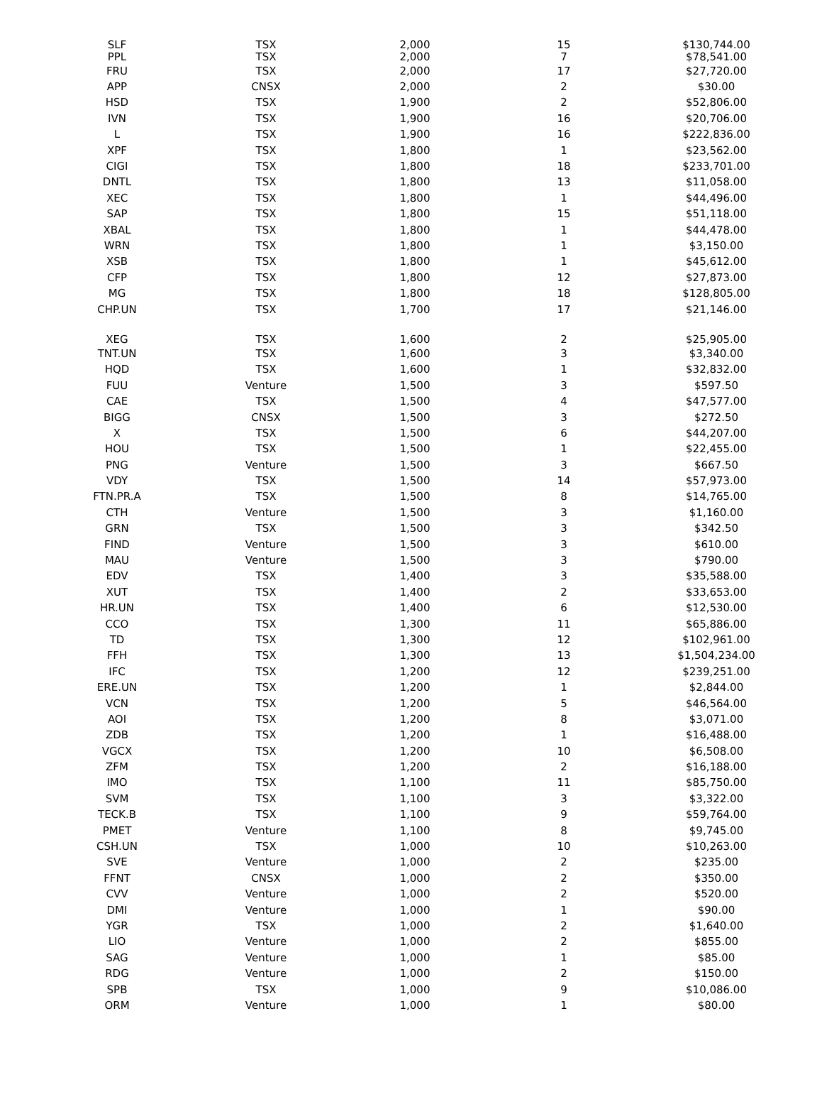| SLF | TSX | 2,000 | 15 | $130,744.00 |
| PPL | TSX | 2,000 | 7 | $78,541.00 |
| FRU | TSX | 2,000 | 17 | $27,720.00 |
| APP | CNSX | 2,000 | 2 | $30.00 |
| HSD | TSX | 1,900 | 2 | $52,806.00 |
| IVN | TSX | 1,900 | 16 | $20,706.00 |
| L | TSX | 1,900 | 16 | $222,836.00 |
| XPF | TSX | 1,800 | 1 | $23,562.00 |
| CIGI | TSX | 1,800 | 18 | $233,701.00 |
| DNTL | TSX | 1,800 | 13 | $11,058.00 |
| XEC | TSX | 1,800 | 1 | $44,496.00 |
| SAP | TSX | 1,800 | 15 | $51,118.00 |
| XBAL | TSX | 1,800 | 1 | $44,478.00 |
| WRN | TSX | 1,800 | 1 | $3,150.00 |
| XSB | TSX | 1,800 | 1 | $45,612.00 |
| CFP | TSX | 1,800 | 12 | $27,873.00 |
| MG | TSX | 1,800 | 18 | $128,805.00 |
| CHP.UN | TSX | 1,700 | 17 | $21,146.00 |
| XEG | TSX | 1,600 | 2 | $25,905.00 |
| TNT.UN | TSX | 1,600 | 3 | $3,340.00 |
| HQD | TSX | 1,600 | 1 | $32,832.00 |
| FUU | Venture | 1,500 | 3 | $597.50 |
| CAE | TSX | 1,500 | 4 | $47,577.00 |
| BIGG | CNSX | 1,500 | 3 | $272.50 |
| X | TSX | 1,500 | 6 | $44,207.00 |
| HOU | TSX | 1,500 | 1 | $22,455.00 |
| PNG | Venture | 1,500 | 3 | $667.50 |
| VDY | TSX | 1,500 | 14 | $57,973.00 |
| FTN.PR.A | TSX | 1,500 | 8 | $14,765.00 |
| CTH | Venture | 1,500 | 3 | $1,160.00 |
| GRN | TSX | 1,500 | 3 | $342.50 |
| FIND | Venture | 1,500 | 3 | $610.00 |
| MAU | Venture | 1,500 | 3 | $790.00 |
| EDV | TSX | 1,400 | 3 | $35,588.00 |
| XUT | TSX | 1,400 | 2 | $33,653.00 |
| HR.UN | TSX | 1,400 | 6 | $12,530.00 |
| CCO | TSX | 1,300 | 11 | $65,886.00 |
| TD | TSX | 1,300 | 12 | $102,961.00 |
| FFH | TSX | 1,300 | 13 | $1,504,234.00 |
| IFC | TSX | 1,200 | 12 | $239,251.00 |
| ERE.UN | TSX | 1,200 | 1 | $2,844.00 |
| VCN | TSX | 1,200 | 5 | $46,564.00 |
| AOI | TSX | 1,200 | 8 | $3,071.00 |
| ZDB | TSX | 1,200 | 1 | $16,488.00 |
| VGCX | TSX | 1,200 | 10 | $6,508.00 |
| ZFM | TSX | 1,200 | 2 | $16,188.00 |
| IMO | TSX | 1,100 | 11 | $85,750.00 |
| SVM | TSX | 1,100 | 3 | $3,322.00 |
| TECK.B | TSX | 1,100 | 9 | $59,764.00 |
| PMET | Venture | 1,100 | 8 | $9,745.00 |
| CSH.UN | TSX | 1,000 | 10 | $10,263.00 |
| SVE | Venture | 1,000 | 2 | $235.00 |
| FFNT | CNSX | 1,000 | 2 | $350.00 |
| CVV | Venture | 1,000 | 2 | $520.00 |
| DMI | Venture | 1,000 | 1 | $90.00 |
| YGR | TSX | 1,000 | 2 | $1,640.00 |
| LIO | Venture | 1,000 | 2 | $855.00 |
| SAG | Venture | 1,000 | 1 | $85.00 |
| RDG | Venture | 1,000 | 2 | $150.00 |
| SPB | TSX | 1,000 | 9 | $10,086.00 |
| ORM | Venture | 1,000 | 1 | $80.00 |